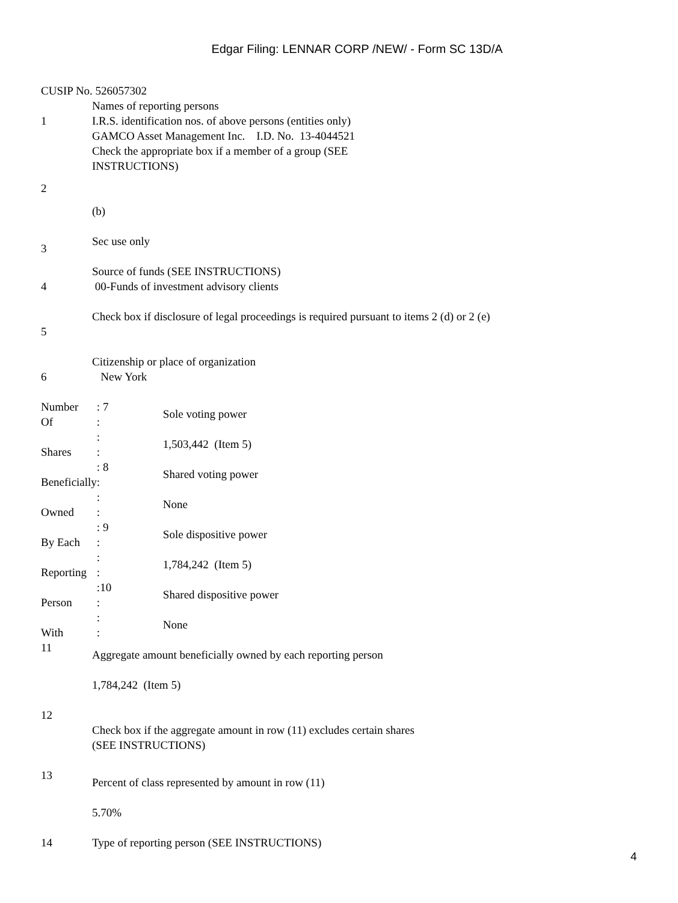Edgar Filing: LENNAR CORP /NEW/ - Form SC 13D/A
CUSIP No. 526057302
| 1 | Names of reporting persons I.R.S. identification nos. of above persons (entities only) GAMCO Asset Management Inc. I.D. No. 13-4044521 |
| 2 | Check the appropriate box if a member of a group (SEE INSTRUCTIONS) (b) |
| 3 | Sec use only |
| 4 | Source of funds (SEE INSTRUCTIONS) 00-Funds of investment advisory clients |
| 5 | Check box if disclosure of legal proceedings is required pursuant to items 2 (d) or 2 (e) |
| 6 | Citizenship or place of organization New York |
| Number Of | : 7 : | Sole voting power |
| Shares | : : | 1,503,442 (Item 5) |
| Beneficially | : 8 : | Shared voting power |
| Owned | : : | None |
| By Each | : 9 : | Sole dispositive power |
| Reporting | : : | 1,784,242 (Item 5) |
| Person | :10 : | Shared dispositive power |
| With | : : | None |
| 11 | Aggregate amount beneficially owned by each reporting person 1,784,242 (Item 5) |
| 12 | Check box if the aggregate amount in row (11) excludes certain shares (SEE INSTRUCTIONS) |
| 13 | Percent of class represented by amount in row (11) 5.70% |
| 14 | Type of reporting person (SEE INSTRUCTIONS) |
4